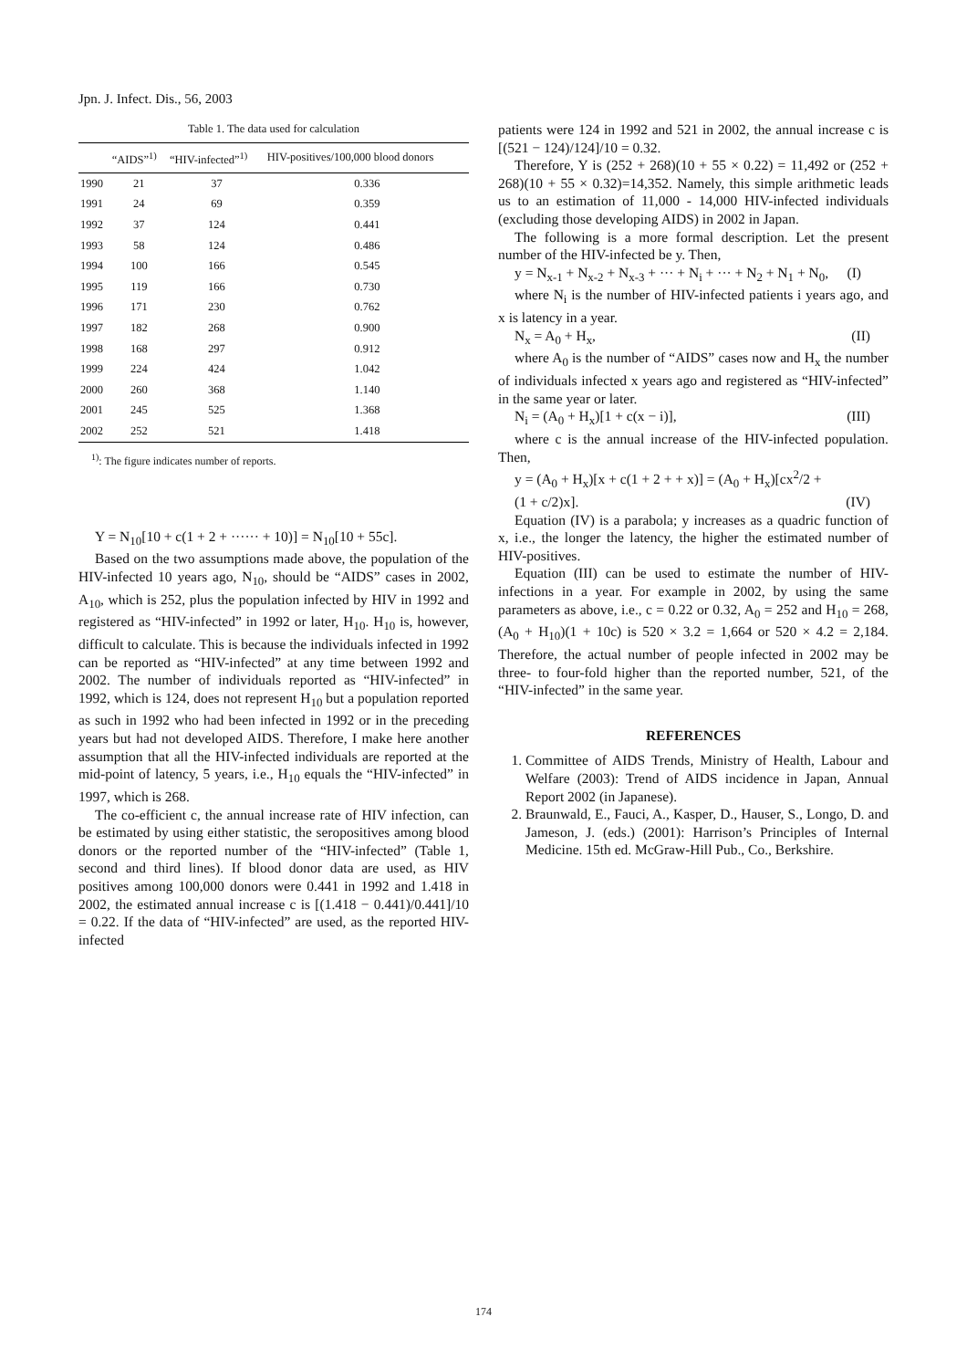Jpn. J. Infect. Dis., 56, 2003
Table 1. The data used for calculation
| | “AIDS”<sup>1)</sup> | “HIV-infected”<sup>1)</sup> | HIV-positives/100,000 blood donors |
| --- | --- | --- | --- |
| 1990 | 21 | 37 | 0.336 |
| 1991 | 24 | 69 | 0.359 |
| 1992 | 37 | 124 | 0.441 |
| 1993 | 58 | 124 | 0.486 |
| 1994 | 100 | 166 | 0.545 |
| 1995 | 119 | 166 | 0.730 |
| 1996 | 171 | 230 | 0.762 |
| 1997 | 182 | 268 | 0.900 |
| 1998 | 168 | 297 | 0.912 |
| 1999 | 224 | 424 | 1.042 |
| 2000 | 260 | 368 | 1.140 |
| 2001 | 245 | 525 | 1.368 |
| 2002 | 252 | 521 | 1.418 |
<sup>1)</sup>: The figure indicates number of reports.
Y = N<sub>10</sub>[10 + c(1 + 2 + ······ + 10)] = N<sub>10</sub>[10 + 55c].
Based on the two assumptions made above, the population of the HIV-infected 10 years ago, N<sub>10</sub>, should be “AIDS” cases in 2002, A<sub>10</sub>, which is 252, plus the population infected by HIV in 1992 and registered as “HIV-infected” in 1992 or later, H<sub>10</sub>. H<sub>10</sub> is, however, difficult to calculate. This is because the individuals infected in 1992 can be reported as “HIV-infected” at any time between 1992 and 2002. The number of individuals reported as “HIV-infected” in 1992, which is 124, does not represent H<sub>10</sub> but a population reported as such in 1992 who had been infected in 1992 or in the preceding years but had not developed AIDS. Therefore, I make here another assumption that all the HIV-infected individuals are reported at the mid-point of latency, 5 years, i.e., H<sub>10</sub> equals the “HIV-infected” in 1997, which is 268.
The co-efficient c, the annual increase rate of HIV infection, can be estimated by using either statistic, the seropositives among blood donors or the reported number of the “HIV-infected” (Table 1, second and third lines). If blood donor data are used, as HIV positives among 100,000 donors were 0.441 in 1992 and 1.418 in 2002, the estimated annual increase c is [(1.418 − 0.441)/0.441]/10 = 0.22. If the data of “HIV-infected” are used, as the reported HIV-infected
patients were 124 in 1992 and 521 in 2002, the annual increase c is [(521 − 124)/124]/10 = 0.32.
Therefore, Y is (252 + 268)(10 + 55 × 0.22) = 11,492 or (252 + 268)(10 + 55 × 0.32)=14,352. Namely, this simple arithmetic leads us to an estimation of 11,000 - 14,000 HIV-infected individuals (excluding those developing AIDS) in 2002 in Japan.
The following is a more formal description. Let the present number of the HIV-infected be y. Then,
y = N<sub>x-1</sub> + N<sub>x-2</sub> + N<sub>x-3</sub> + ··· + N<sub>i</sub> + ··· + N<sub>2</sub> + N<sub>1</sub> + N<sub>0</sub>, (I)
where N<sub>i</sub> is the number of HIV-infected patients i years ago, and x is latency in a year.
N<sub>x</sub> = A<sub>0</sub> + H<sub>x</sub>, (II)
where A<sub>0</sub> is the number of “AIDS” cases now and H<sub>x</sub> the number of individuals infected x years ago and registered as “HIV-infected” in the same year or later.
N<sub>i</sub> = (A<sub>0</sub> + H<sub>x</sub>)[1 + c(x − i)], (III)
where c is the annual increase of the HIV-infected population. Then,
y = (A<sub>0</sub> + H<sub>x</sub>)[x + c(1 + 2 + + x)] = (A<sub>0</sub> + H<sub>x</sub>)[cx<sup>2</sup>/2 +
(1 + c/2)x]. (IV)
Equation (IV) is a parabola; y increases as a quadric function of x, i.e., the longer the latency, the higher the estimated number of HIV-positives.
Equation (III) can be used to estimate the number of HIV-infections in a year. For example in 2002, by using the same parameters as above, i.e., c = 0.22 or 0.32, A<sub>0</sub> = 252 and H<sub>10</sub> = 268, (A<sub>0</sub> + H<sub>10</sub>)(1 + 10c) is 520 × 3.2 = 1,664 or 520 × 4.2 = 2,184. Therefore, the actual number of people infected in 2002 may be three- to four-fold higher than the reported number, 521, of the “HIV-infected” in the same year.
REFERENCES
1. Committee of AIDS Trends, Ministry of Health, Labour and Welfare (2003): Trend of AIDS incidence in Japan, Annual Report 2002 (in Japanese).
2. Braunwald, E., Fauci, A., Kasper, D., Hauser, S., Longo, D. and Jameson, J. (eds.) (2001): Harrison’s Principles of Internal Medicine. 15th ed. McGraw-Hill Pub., Co., Berkshire.
174